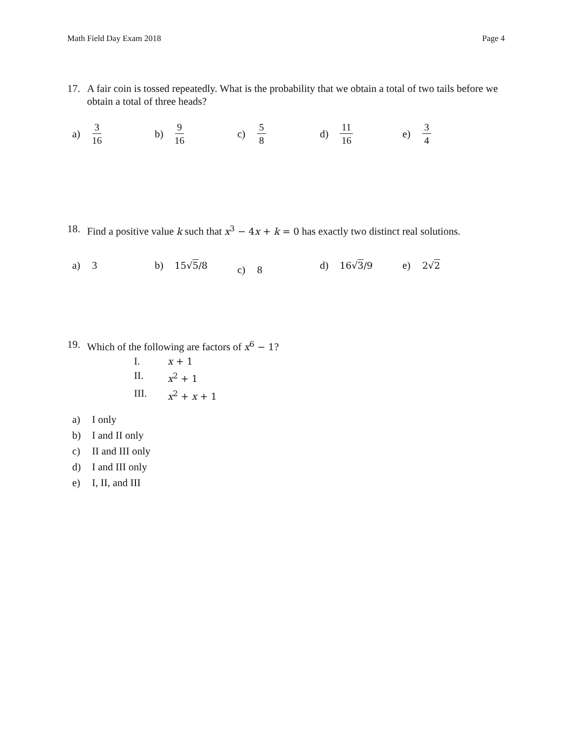Math Field Day Exam 2018 Page 4
17. A fair coin is tossed repeatedly. What is the probability that we obtain a total of two tails before we obtain a total of three heads?
a) 3 16
b) 9 16
c) 5 8
d) 11 16
e) 3 4
18. Find a positive value k such that x<sup>3</sup> − 4x + k = 0 has exactly two distinct real solutions.
a) 3 b) 15√5/8
c) 8
d) 16√3/9 e) 2√2
19. Which of the following are factors of x<sup>6</sup> − 1?
I. x + 1
II. x<sup>2</sup> + 1
III. x<sup>2</sup> + x + 1
a) I only
b) I and II only
c) II and III only
d) I and III only
e) I, II, and III